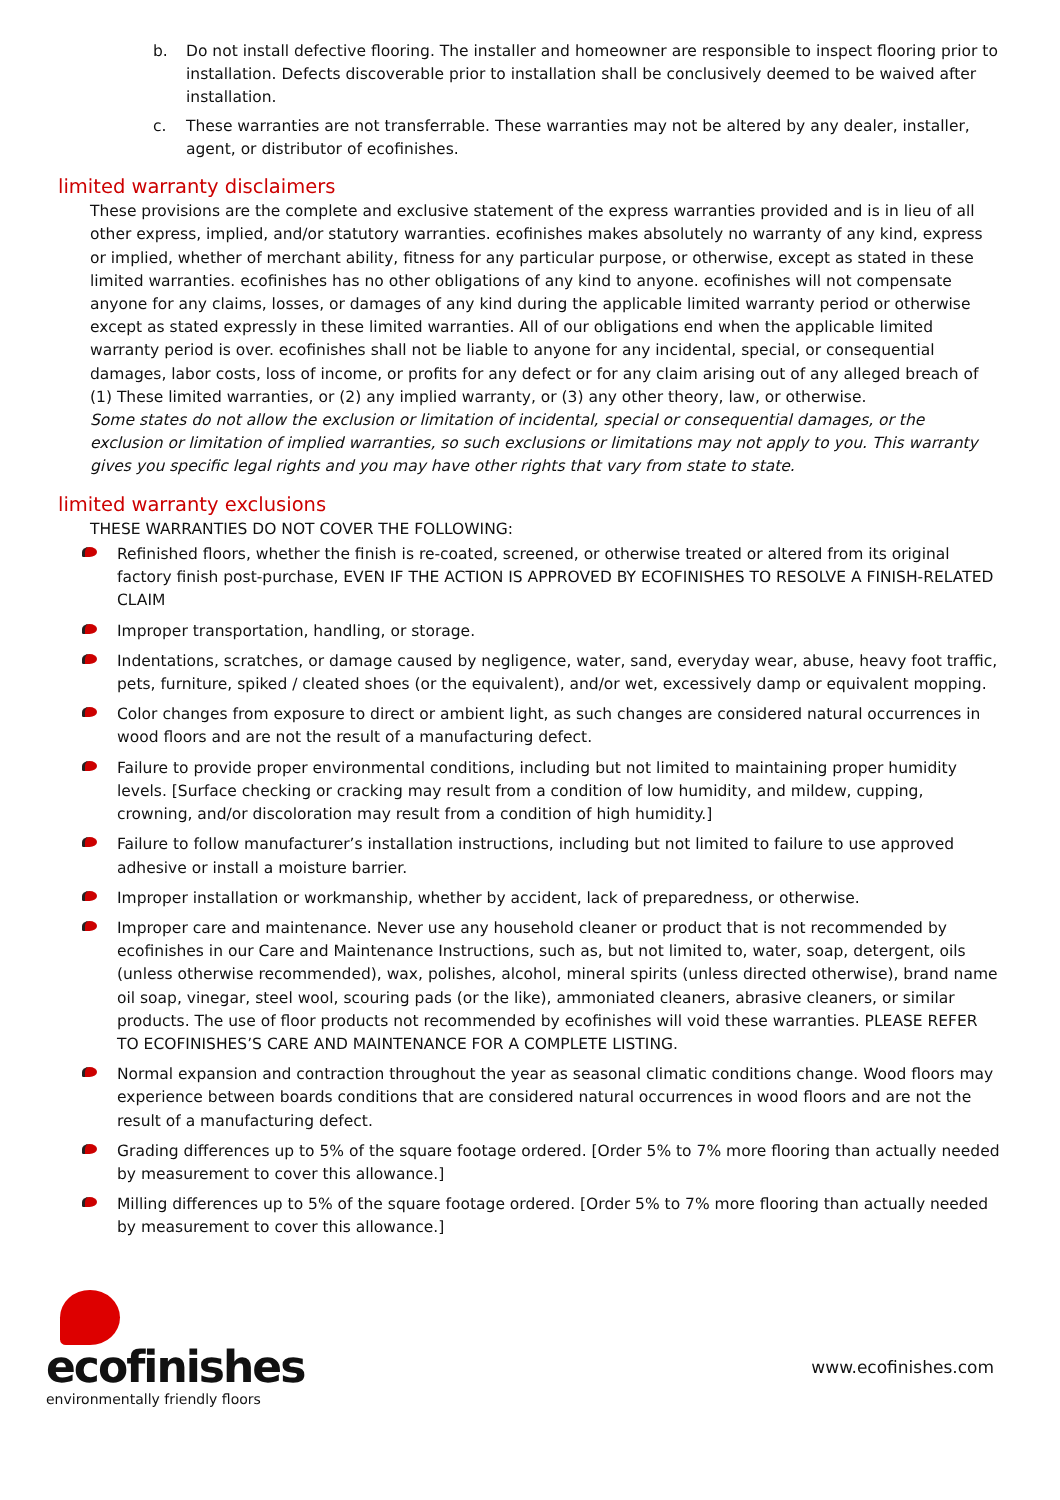b. Do not install defective flooring. The installer and homeowner are responsible to inspect flooring prior to installation. Defects discoverable prior to installation shall be conclusively deemed to be waived after installation.
c. These warranties are not transferrable. These warranties may not be altered by any dealer, installer, agent, or distributor of ecofinishes.
limited warranty disclaimers
These provisions are the complete and exclusive statement of the express warranties provided and is in lieu of all other express, implied, and/or statutory warranties. ecofinishes makes absolutely no warranty of any kind, express or implied, whether of merchant ability, fitness for any particular purpose, or otherwise, except as stated in these limited warranties. ecofinishes has no other obligations of any kind to anyone. ecofinishes will not compensate anyone for any claims, losses, or damages of any kind during the applicable limited warranty period or otherwise except as stated expressly in these limited warranties. All of our obligations end when the applicable limited warranty period is over. ecofinishes shall not be liable to anyone for any incidental, special, or consequential damages, labor costs, loss of income, or profits for any defect or for any claim arising out of any alleged breach of (1) These limited warranties, or (2) any implied warranty, or (3) any other theory, law, or otherwise.
Some states do not allow the exclusion or limitation of incidental, special or consequential damages, or the exclusion or limitation of implied warranties, so such exclusions or limitations may not apply to you. This warranty gives you specific legal rights and you may have other rights that vary from state to state.
limited warranty exclusions
THESE WARRANTIES DO NOT COVER THE FOLLOWING:
Refinished floors, whether the finish is re-coated, screened, or otherwise treated or altered from its original factory finish post-purchase, EVEN IF THE ACTION IS APPROVED BY ECOFINISHES TO RESOLVE A FINISH-RELATED CLAIM
Improper transportation, handling, or storage.
Indentations, scratches, or damage caused by negligence, water, sand, everyday wear, abuse, heavy foot traffic, pets, furniture, spiked / cleated shoes (or the equivalent), and/or wet, excessively damp or equivalent mopping.
Color changes from exposure to direct or ambient light, as such changes are considered natural occurrences in wood floors and are not the result of a manufacturing defect.
Failure to provide proper environmental conditions, including but not limited to maintaining proper humidity levels. [Surface checking or cracking may result from a condition of low humidity, and mildew, cupping, crowning, and/or discoloration may result from a condition of high humidity.]
Failure to follow manufacturer’s installation instructions, including but not limited to failure to use approved adhesive or install a moisture barrier.
Improper installation or workmanship, whether by accident, lack of preparedness, or otherwise.
Improper care and maintenance. Never use any household cleaner or product that is not recommended by ecofinishes in our Care and Maintenance Instructions, such as, but not limited to, water, soap, detergent, oils (unless otherwise recommended), wax, polishes, alcohol, mineral spirits (unless directed otherwise), brand name oil soap, vinegar, steel wool, scouring pads (or the like), ammoniated cleaners, abrasive cleaners, or similar products. The use of floor products not recommended by ecofinishes will void these warranties. PLEASE REFER TO ECOFINISHES’S CARE AND MAINTENANCE FOR A COMPLETE LISTING.
Normal expansion and contraction throughout the year as seasonal climatic conditions change. Wood floors may experience between boards conditions that are considered natural occurrences in wood floors and are not the result of a manufacturing defect.
Grading differences up to 5% of the square footage ordered. [Order 5% to 7% more flooring than actually needed by measurement to cover this allowance.]
Milling differences up to 5% of the square footage ordered. [Order 5% to 7% more flooring than actually needed by measurement to cover this allowance.]
ecofinishes
environmentally friendly floors
www.ecofinishes.com